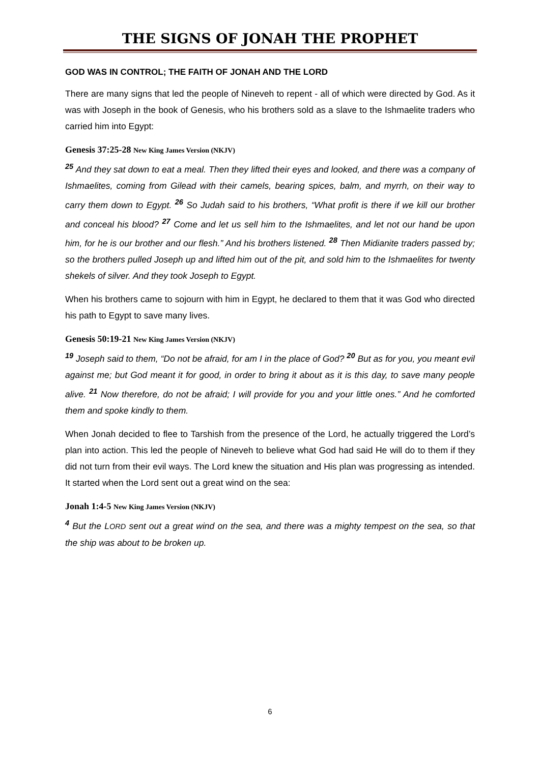THE SIGNS OF JONAH THE PROPHET
GOD WAS IN CONTROL; THE FAITH OF JONAH AND THE LORD
There are many signs that led the people of Nineveh to repent - all of which were directed by God. As it was with Joseph in the book of Genesis, who his brothers sold as a slave to the Ishmaelite traders who carried him into Egypt:
Genesis 37:25-28 New King James Version (NKJV)
<sup>25</sup> And they sat down to eat a meal. Then they lifted their eyes and looked, and there was a company of Ishmaelites, coming from Gilead with their camels, bearing spices, balm, and myrrh, on their way to carry them down to Egypt. <sup>26</sup> So Judah said to his brothers, “What profit is there if we kill our brother and conceal his blood? <sup>27</sup> Come and let us sell him to the Ishmaelites, and let not our hand be upon him, for he is our brother and our flesh.” And his brothers listened. <sup>28</sup> Then Midianite traders passed by; so the brothers pulled Joseph up and lifted him out of the pit, and sold him to the Ishmaelites for twenty shekels of silver. And they took Joseph to Egypt.
When his brothers came to sojourn with him in Egypt, he declared to them that it was God who directed his path to Egypt to save many lives.
Genesis 50:19-21 New King James Version (NKJV)
<sup>19</sup> Joseph said to them, “Do not be afraid, for am I in the place of God? <sup>20</sup> But as for you, you meant evil against me; but God meant it for good, in order to bring it about as it is this day, to save many people alive. <sup>21</sup> Now therefore, do not be afraid; I will provide for you and your little ones.” And he comforted them and spoke kindly to them.
When Jonah decided to flee to Tarshish from the presence of the Lord, he actually triggered the Lord’s plan into action. This led the people of Nineveh to believe what God had said He will do to them if they did not turn from their evil ways. The Lord knew the situation and His plan was progressing as intended. It started when the Lord sent out a great wind on the sea:
Jonah 1:4-5 New King James Version (NKJV)
<sup>4</sup> But the LORD sent out a great wind on the sea, and there was a mighty tempest on the sea, so that the ship was about to be broken up.
6